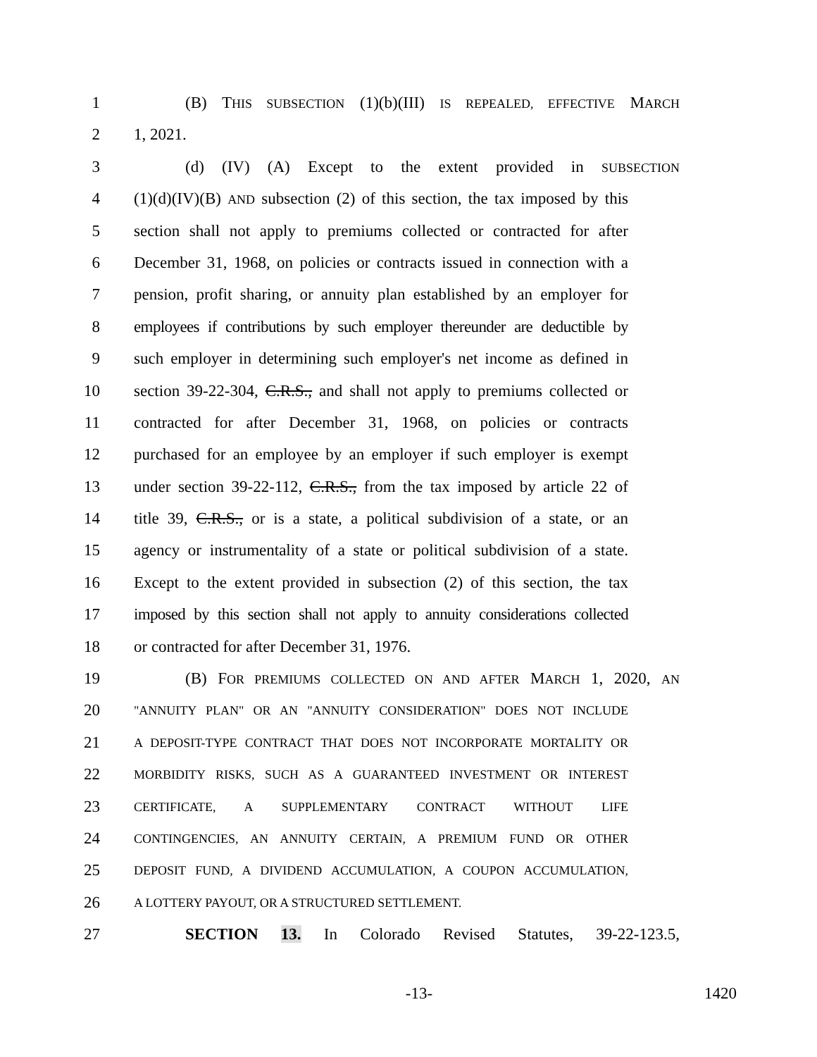1 (B) THIS SUBSECTION (1)(b)(III) IS REPEALED, EFFECTIVE MARCH
2 1, 2021.
3 (d) (IV) (A) Except to the extent provided in SUBSECTION
4 (1)(d)(IV)(B) AND subsection (2) of this section, the tax imposed by this
5 section shall not apply to premiums collected or contracted for after
6 December 31, 1968, on policies or contracts issued in connection with a
7 pension, profit sharing, or annuity plan established by an employer for
8 employees if contributions by such employer thereunder are deductible by
9 such employer in determining such employer's net income as defined in
10 section 39-22-304, C.R.S., and shall not apply to premiums collected or
11 contracted for after December 31, 1968, on policies or contracts
12 purchased for an employee by an employer if such employer is exempt
13 under section 39-22-112, C.R.S., from the tax imposed by article 22 of
14 title 39, C.R.S., or is a state, a political subdivision of a state, or an
15 agency or instrumentality of a state or political subdivision of a state.
16 Except to the extent provided in subsection (2) of this section, the tax
17 imposed by this section shall not apply to annuity considerations collected
18 or contracted for after December 31, 1976.
19 (B) FOR PREMIUMS COLLECTED ON AND AFTER MARCH 1, 2020, AN
20 "ANNUITY PLAN" OR AN "ANNUITY CONSIDERATION" DOES NOT INCLUDE
21 A DEPOSIT-TYPE CONTRACT THAT DOES NOT INCORPORATE MORTALITY OR
22 MORBIDITY RISKS, SUCH AS A GUARANTEED INVESTMENT OR INTEREST
23 CERTIFICATE, A SUPPLEMENTARY CONTRACT WITHOUT LIFE
24 CONTINGENCIES, AN ANNUITY CERTAIN, A PREMIUM FUND OR OTHER
25 DEPOSIT FUND, A DIVIDEND ACCUMULATION, A COUPON ACCUMULATION,
26 A LOTTERY PAYOUT, OR A STRUCTURED SETTLEMENT.
27 SECTION 13. In Colorado Revised Statutes, 39-22-123.5,
-13- 1420